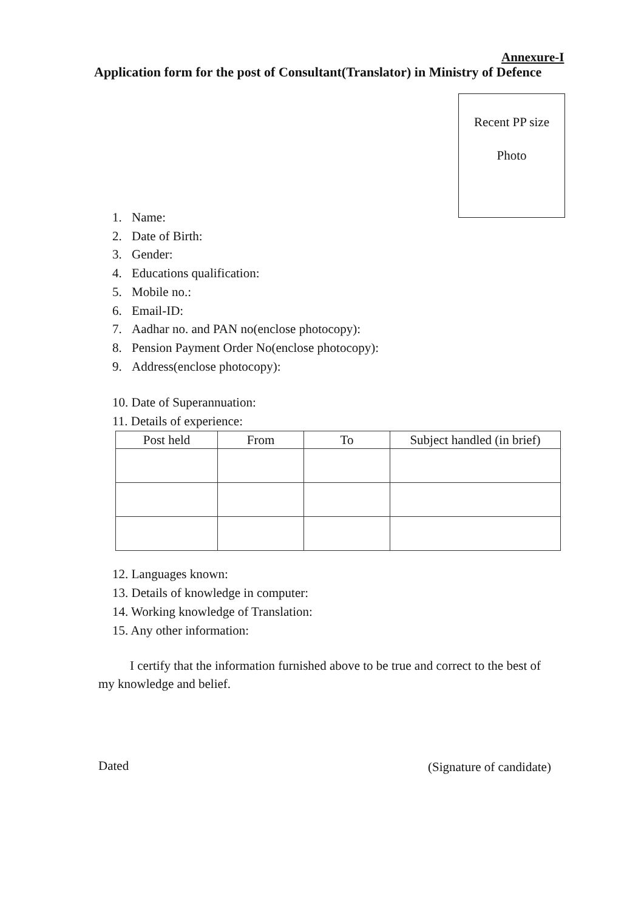Annexure-I
Application form for the post of Consultant(Translator) in Ministry of Defence
Recent PP size
Photo
1. Name:
2. Date of Birth:
3. Gender:
4. Educations qualification:
5. Mobile no.:
6. Email-ID:
7. Aadhar no. and PAN no(enclose photocopy):
8. Pension Payment Order No(enclose photocopy):
9. Address(enclose photocopy):
10. Date of Superannuation:
11. Details of experience:
| Post held | From | To | Subject handled (in brief) |
| --- | --- | --- | --- |
12. Languages known:
13. Details of knowledge in computer:
14. Working knowledge of Translation:
15. Any other information:
I certify that the information furnished above to be true and correct to the best of my knowledge and belief.
Dated (Signature of candidate)